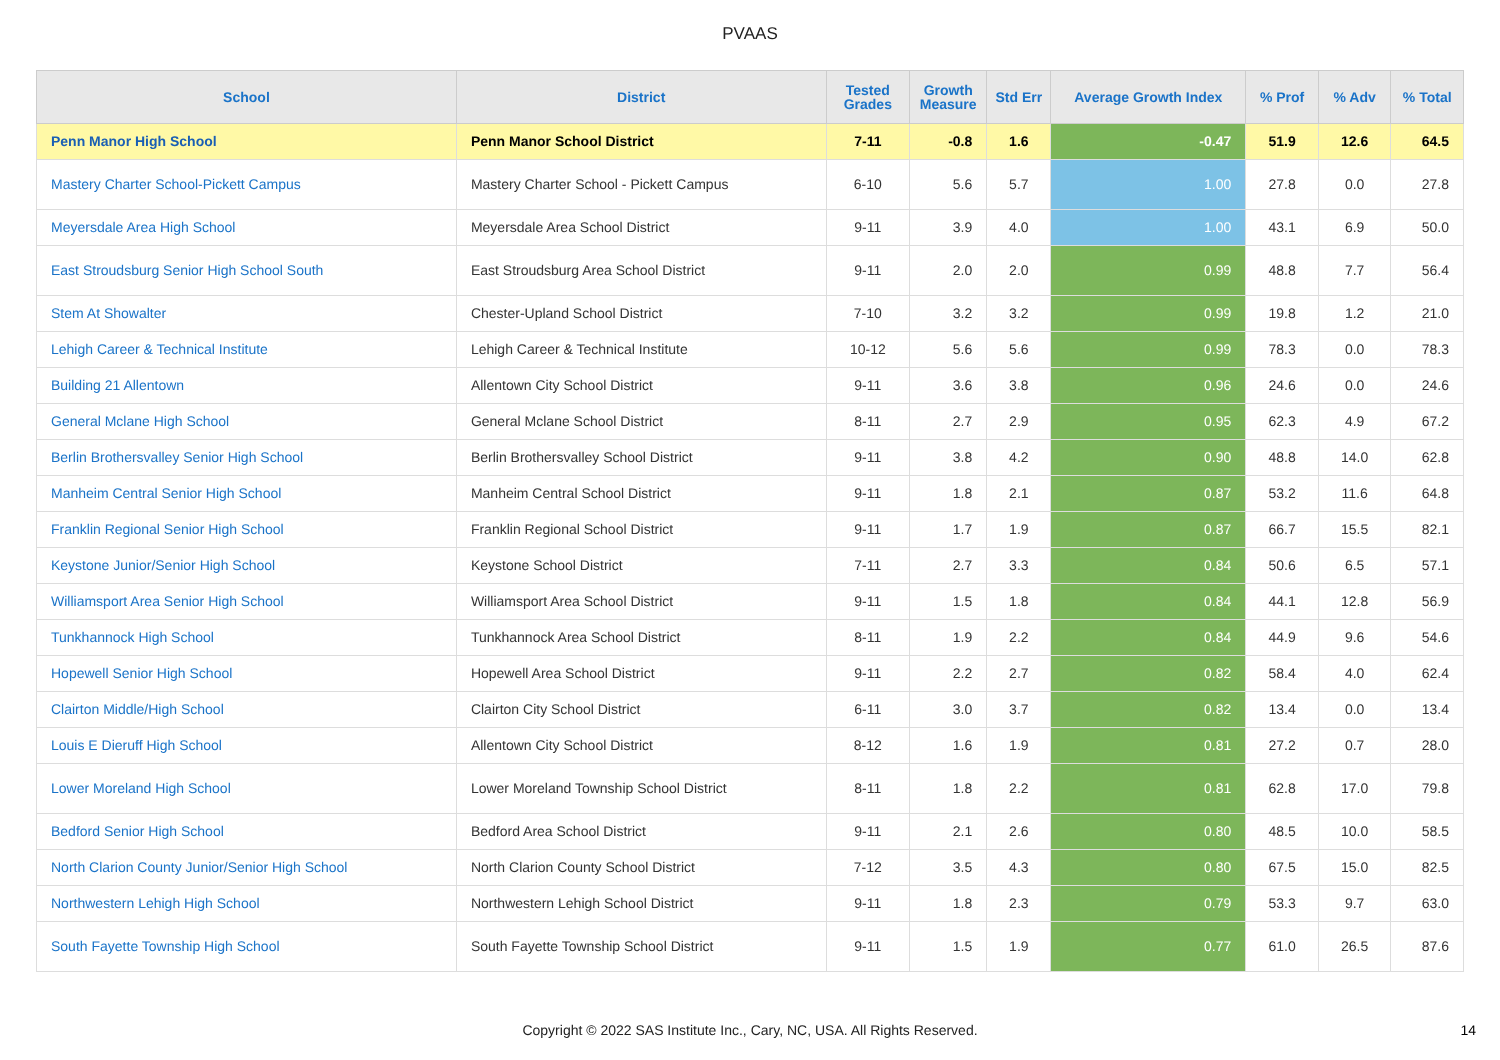PVAAS
| School | District | Tested Grades | Growth Measure | Std Err | Average Growth Index | % Prof | % Adv | % Total |
| --- | --- | --- | --- | --- | --- | --- | --- | --- |
| Penn Manor High School | Penn Manor School District | 7-11 | -0.8 | 1.6 | -0.47 | 51.9 | 12.6 | 64.5 |
| Mastery Charter School-Pickett Campus | Mastery Charter School - Pickett Campus | 6-10 | 5.6 | 5.7 | 1.00 | 27.8 | 0.0 | 27.8 |
| Meyersdale Area High School | Meyersdale Area School District | 9-11 | 3.9 | 4.0 | 1.00 | 43.1 | 6.9 | 50.0 |
| East Stroudsburg Senior High School South | East Stroudsburg Area School District | 9-11 | 2.0 | 2.0 | 0.99 | 48.8 | 7.7 | 56.4 |
| Stem At Showalter | Chester-Upland School District | 7-10 | 3.2 | 3.2 | 0.99 | 19.8 | 1.2 | 21.0 |
| Lehigh Career & Technical Institute | Lehigh Career & Technical Institute | 10-12 | 5.6 | 5.6 | 0.99 | 78.3 | 0.0 | 78.3 |
| Building 21 Allentown | Allentown City School District | 9-11 | 3.6 | 3.8 | 0.96 | 24.6 | 0.0 | 24.6 |
| General Mclane High School | General Mclane School District | 8-11 | 2.7 | 2.9 | 0.95 | 62.3 | 4.9 | 67.2 |
| Berlin Brothersvalley Senior High School | Berlin Brothersvalley School District | 9-11 | 3.8 | 4.2 | 0.90 | 48.8 | 14.0 | 62.8 |
| Manheim Central Senior High School | Manheim Central School District | 9-11 | 1.8 | 2.1 | 0.87 | 53.2 | 11.6 | 64.8 |
| Franklin Regional Senior High School | Franklin Regional School District | 9-11 | 1.7 | 1.9 | 0.87 | 66.7 | 15.5 | 82.1 |
| Keystone Junior/Senior High School | Keystone School District | 7-11 | 2.7 | 3.3 | 0.84 | 50.6 | 6.5 | 57.1 |
| Williamsport Area Senior High School | Williamsport Area School District | 9-11 | 1.5 | 1.8 | 0.84 | 44.1 | 12.8 | 56.9 |
| Tunkhannock High School | Tunkhannock Area School District | 8-11 | 1.9 | 2.2 | 0.84 | 44.9 | 9.6 | 54.6 |
| Hopewell Senior High School | Hopewell Area School District | 9-11 | 2.2 | 2.7 | 0.82 | 58.4 | 4.0 | 62.4 |
| Clairton Middle/High School | Clairton City School District | 6-11 | 3.0 | 3.7 | 0.82 | 13.4 | 0.0 | 13.4 |
| Louis E Dieruff High School | Allentown City School District | 8-12 | 1.6 | 1.9 | 0.81 | 27.2 | 0.7 | 28.0 |
| Lower Moreland High School | Lower Moreland Township School District | 8-11 | 1.8 | 2.2 | 0.81 | 62.8 | 17.0 | 79.8 |
| Bedford Senior High School | Bedford Area School District | 9-11 | 2.1 | 2.6 | 0.80 | 48.5 | 10.0 | 58.5 |
| North Clarion County Junior/Senior High School | North Clarion County School District | 7-12 | 3.5 | 4.3 | 0.80 | 67.5 | 15.0 | 82.5 |
| Northwestern Lehigh High School | Northwestern Lehigh School District | 9-11 | 1.8 | 2.3 | 0.79 | 53.3 | 9.7 | 63.0 |
| South Fayette Township High School | South Fayette Township School District | 9-11 | 1.5 | 1.9 | 0.77 | 61.0 | 26.5 | 87.6 |
Copyright © 2022 SAS Institute Inc., Cary, NC, USA. All Rights Reserved. 14